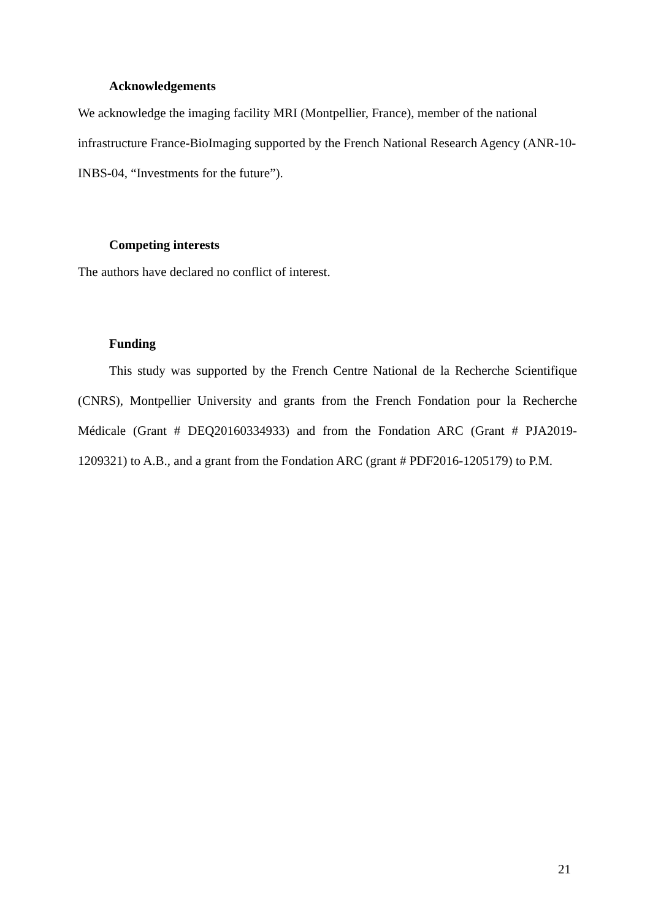Acknowledgements
We acknowledge the imaging facility MRI (Montpellier, France), member of the national infrastructure France-BioImaging supported by the French National Research Agency (ANR-10-INBS-04, “Investments for the future”).
Competing interests
The authors have declared no conflict of interest.
Funding
This study was supported by the French Centre National de la Recherche Scientifique (CNRS), Montpellier University and grants from the French Fondation pour la Recherche Médicale (Grant # DEQ20160334933) and from the Fondation ARC (Grant # PJA2019-1209321) to A.B., and a grant from the Fondation ARC (grant # PDF2016-1205179) to P.M.
21